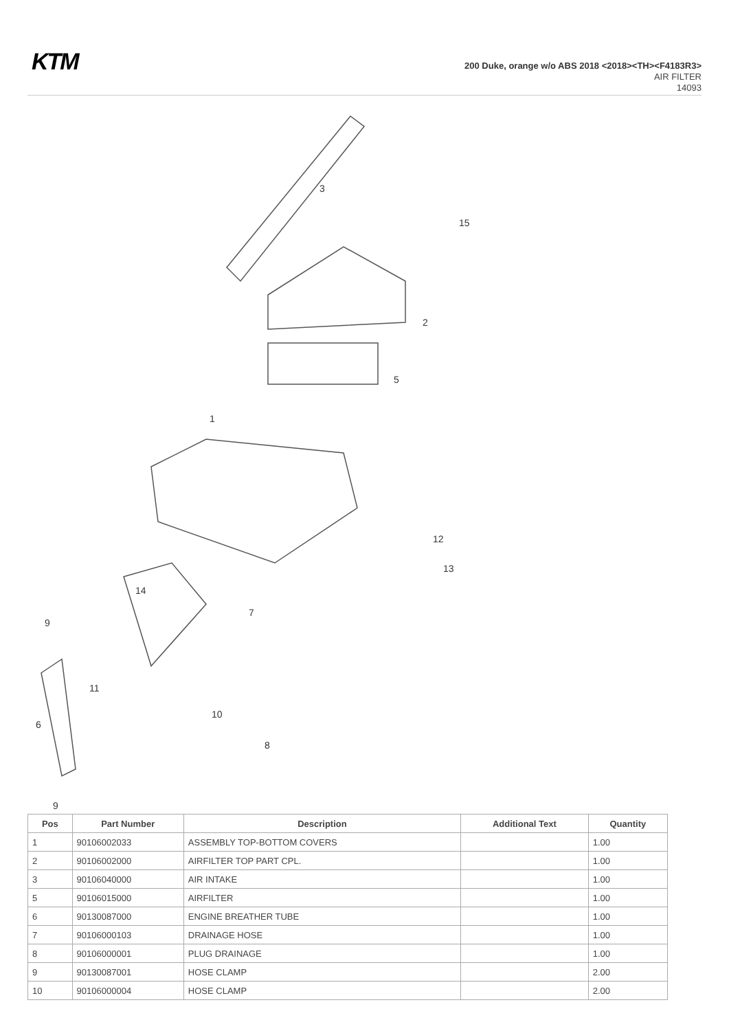KTM
200 Duke, orange w/o ABS 2018 <2018><TH><F4183R3>
AIR FILTER
14093
3
15
2
5
1
12
13
14
7
9
11
6
10
8
9
| Pos | Part Number | Description | Additional Text | Quantity |
| --- | --- | --- | --- | --- |
| 1 | 90106002033 | ASSEMBLY TOP-BOTTOM COVERS | | 1.00 |
| 2 | 90106002000 | AIRFILTER TOP PART CPL. | | 1.00 |
| 3 | 90106040000 | AIR INTAKE | | 1.00 |
| 5 | 90106015000 | AIRFILTER | | 1.00 |
| 6 | 90130087000 | ENGINE BREATHER TUBE | | 1.00 |
| 7 | 90106000103 | DRAINAGE HOSE | | 1.00 |
| 8 | 90106000001 | PLUG DRAINAGE | | 1.00 |
| 9 | 90130087001 | HOSE CLAMP | | 2.00 |
| 10 | 90106000004 | HOSE CLAMP | | 2.00 |